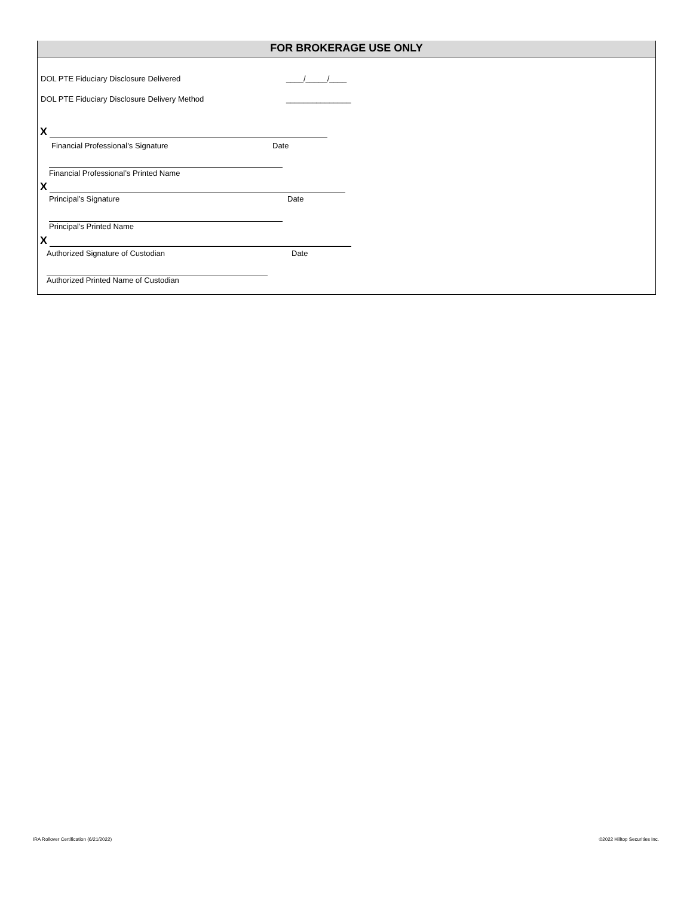FOR BROKERAGE USE ONLY
DOL PTE Fiduciary Disclosure Delivered
____/_____/____
DOL PTE Fiduciary Disclosure Delivery Method
_______________
X
Financial Professional’s Signature
Date
Financial Professional’s Printed Name
X
Principal’s Signature Date
Principal’s Printed Name
X
Authorized Signature of Custodian
Date
Authorized Printed Name of Custodian
IRA Rollover Certification (6/21/2022)
©2022 Hilltop Securities Inc.